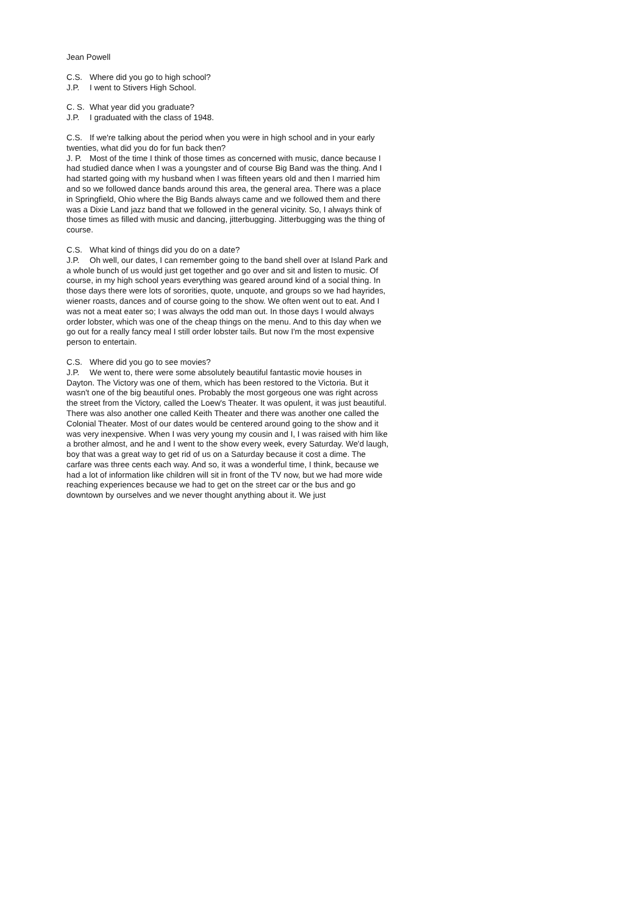Jean Powell
C.S. Where did you go to high school?
J.P. I went to Stivers High School.
C. S. What year did you graduate?
J.P. I graduated with the class of 1948.
C.S. If we're talking about the period when you were in high school and in your early twenties, what did you do for fun back then?
J. P. Most of the time I think of those times as concerned with music, dance because I had studied dance when I was a youngster and of course Big Band was the thing. And I had started going with my husband when I was fifteen years old and then I married him and so we followed dance bands around this area, the general area. There was a place in Springfield, Ohio where the Big Bands always came and we followed them and there was a Dixie Land jazz band that we followed in the general vicinity. So, I always think of those times as filled with music and dancing, jitterbugging. Jitterbugging was the thing of course.
C.S. What kind of things did you do on a date?
J.P. Oh well, our dates, I can remember going to the band shell over at Island Park and a whole bunch of us would just get together and go over and sit and listen to music. Of course, in my high school years everything was geared around kind of a social thing. In those days there were lots of sororities, quote, unquote, and groups so we had hayrides, wiener roasts, dances and of course going to the show. We often went out to eat. And I was not a meat eater so; I was always the odd man out. In those days I would always order lobster, which was one of the cheap things on the menu. And to this day when we go out for a really fancy meal I still order lobster tails. But now I'm the most expensive person to entertain.
C.S. Where did you go to see movies?
J.P. We went to, there were some absolutely beautiful fantastic movie houses in Dayton. The Victory was one of them, which has been restored to the Victoria. But it wasn't one of the big beautiful ones. Probably the most gorgeous one was right across the street from the Victory, called the Loew's Theater. It was opulent, it was just beautiful. There was also another one called Keith Theater and there was another one called the Colonial Theater. Most of our dates would be centered around going to the show and it was very inexpensive. When I was very young my cousin and I, I was raised with him like a brother almost, and he and I went to the show every week, every Saturday. We'd laugh, boy that was a great way to get rid of us on a Saturday because it cost a dime. The carfare was three cents each way. And so, it was a wonderful time, I think, because we had a lot of information like children will sit in front of the TV now, but we had more wide reaching experiences because we had to get on the street car or the bus and go downtown by ourselves and we never thought anything about it. We just